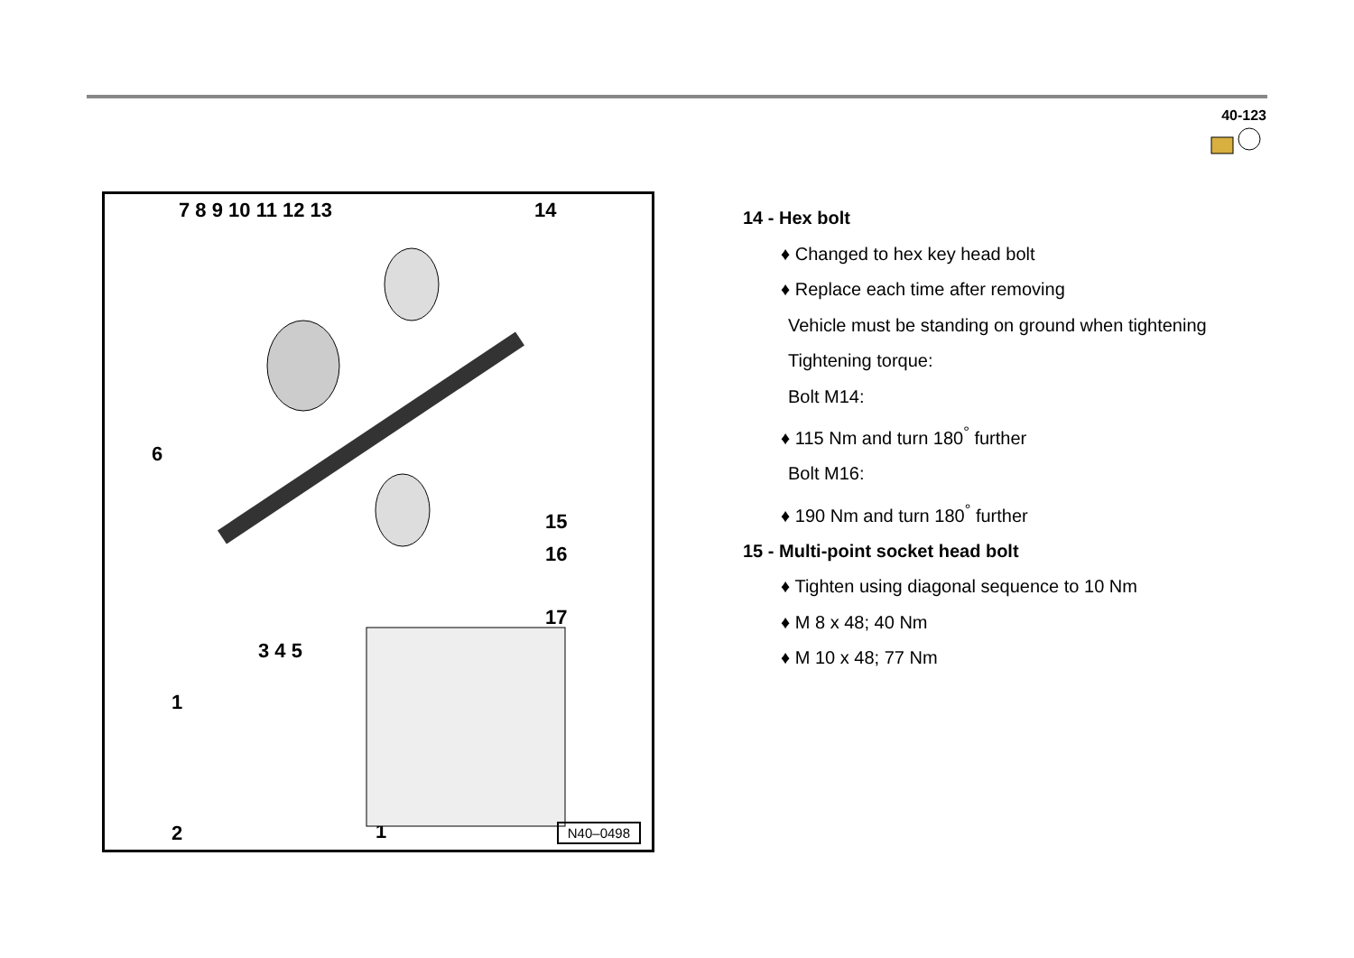40-123
7 8 9 10 11 12 13 14
6
15
16
17
3 4 5
1
2 1 N40–0498
14 - Hex bolt
♦ Changed to hex key head bolt
♦ Replace each time after removing
Vehicle must be standing on ground when tightening
Tightening torque:
Bolt M14:
♦ 115 Nm and turn 180<sup>°</sup> further
Bolt M16:
♦ 190 Nm and turn 180<sup>°</sup> further
15 - Multi-point socket head bolt
♦ Tighten using diagonal sequence to 10 Nm
♦ M 8 x 48; 40 Nm
♦ M 10 x 48; 77 Nm